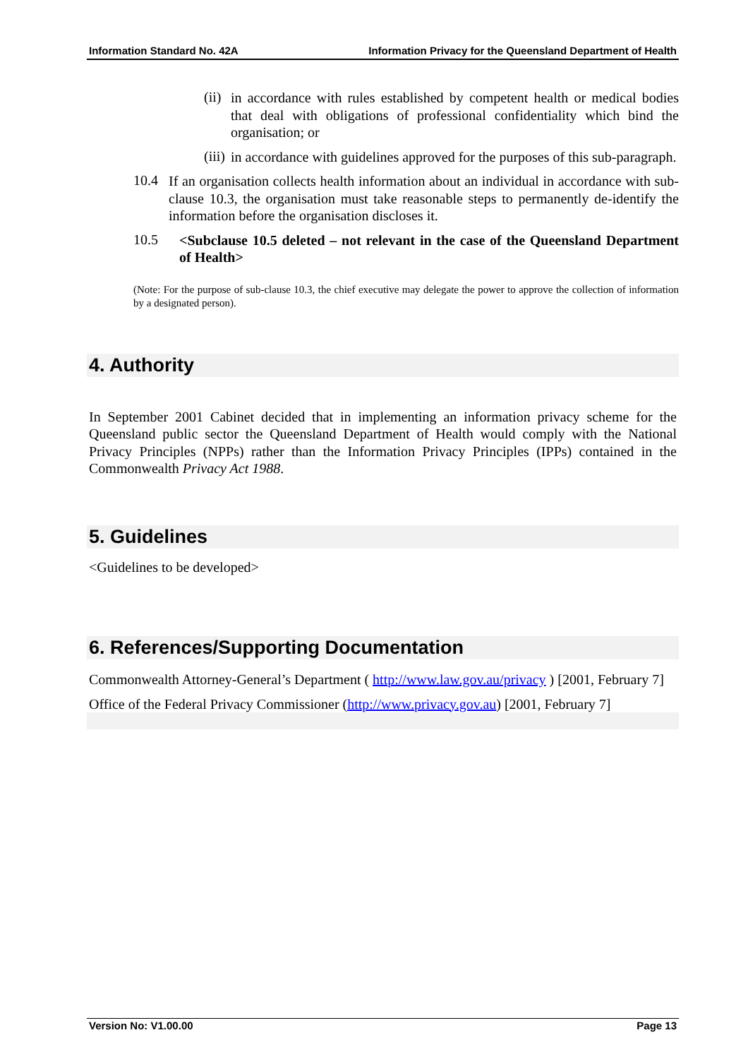Information Standard No. 42A Information Privacy for the Queensland Department of Health
(ii)
in accordance with rules established by competent health or medical bodies that deal with obligations of professional confidentiality which bind the organisation; or
(iii)
in accordance with guidelines approved for the purposes of this sub-paragraph.
10.4
If an organisation collects health information about an individual in accordance with sub-clause 10.3, the organisation must take reasonable steps to permanently de-identify the information before the organisation discloses it.
10.5
<Subclause 10.5 deleted – not relevant in the case of the Queensland Department of Health>
(Note: For the purpose of sub-clause 10.3, the chief executive may delegate the power to approve the collection of information by a designated person).
4. Authority
In September 2001 Cabinet decided that in implementing an information privacy scheme for the Queensland public sector the Queensland Department of Health would comply with the National Privacy Principles (NPPs) rather than the Information Privacy Principles (IPPs) contained in the Commonwealth Privacy Act 1988.
5. Guidelines
<Guidelines to be developed>
6. References/Supporting Documentation
Commonwealth Attorney-General’s Department ( http://www.law.gov.au/privacy ) [2001, February 7]
Office of the Federal Privacy Commissioner (http://www.privacy.gov.au) [2001, February 7]
Version No: V1.00.00 Page 13